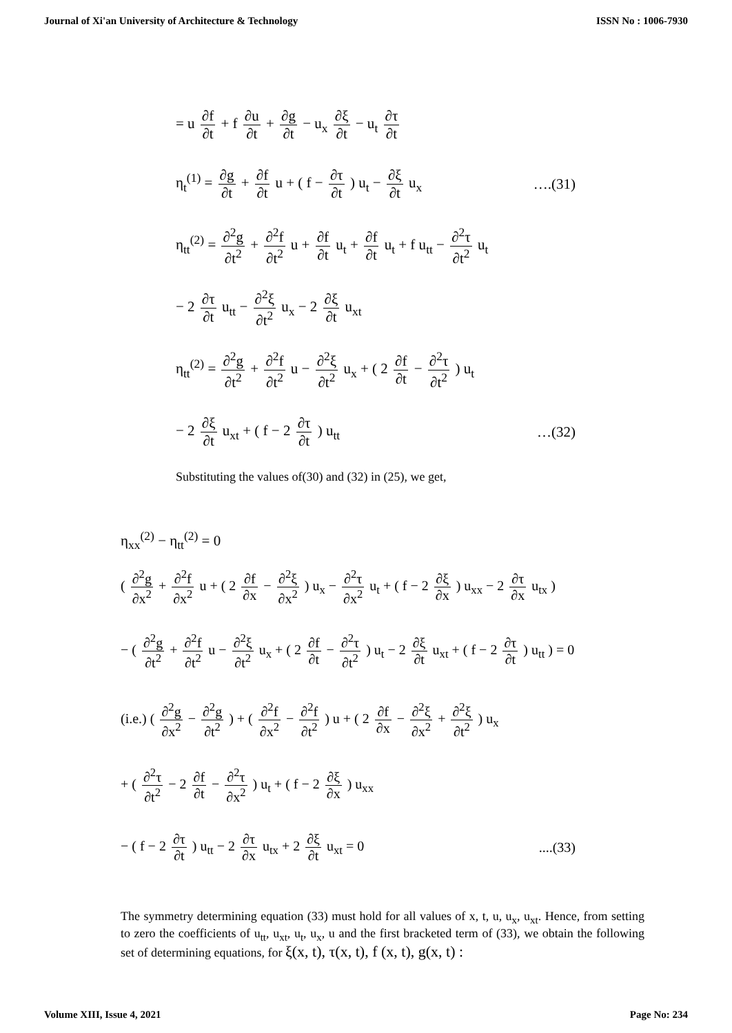Journal of Xi'an University of Architecture & Technology ISSN No : 1006-7930
= u ∂f ∂t + f ∂u ∂t + ∂g ∂t − u<sub>x</sub> ∂ξ ∂t − u<sub>t</sub> ∂τ ∂t
η<sub>t</sub><sup>(1)</sup> = ∂g ∂t + ∂f ∂t u + ( f − ∂τ ∂t ) u<sub>t</sub> − ∂ξ ∂t u<sub>x</sub> ….(31)
η<sub>tt</sub><sup>(2)</sup> = ∂<sup>2</sup>g ∂t<sup>2</sup> + ∂<sup>2</sup>f ∂t<sup>2</sup> u + ∂f ∂t u<sub>t</sub> + ∂f ∂t u<sub>t</sub> + f u<sub>tt</sub> − ∂<sup>2</sup>τ ∂t<sup>2</sup> u<sub>t</sub>
− 2 ∂τ ∂t u<sub>tt</sub> − ∂<sup>2</sup>ξ ∂t<sup>2</sup> u<sub>x</sub> − 2 ∂ξ ∂t u<sub>xt</sub>
η<sub>tt</sub><sup>(2)</sup> = ∂<sup>2</sup>g ∂t<sup>2</sup> + ∂<sup>2</sup>f ∂t<sup>2</sup> u − ∂<sup>2</sup>ξ ∂t<sup>2</sup> u<sub>x</sub> + ( 2 ∂f ∂t − ∂<sup>2</sup>τ ∂t<sup>2</sup> ) u<sub>t</sub>
− 2 ∂ξ ∂t u<sub>xt</sub> + ( f − 2 ∂τ ∂t ) u<sub>tt</sub> …(32)
Substituting the values of(30) and (32) in (25), we get,
η<sub>xx</sub><sup>(2)</sup> − η<sub>tt</sub><sup>(2)</sup> = 0
( ∂<sup>2</sup>g ∂x<sup>2</sup> + ∂<sup>2</sup>f ∂x<sup>2</sup> u + ( 2 ∂f ∂x − ∂<sup>2</sup>ξ ∂x<sup>2</sup> ) u<sub>x</sub> − ∂<sup>2</sup>τ ∂x<sup>2</sup> u<sub>t</sub> + ( f − 2 ∂ξ ∂x ) u<sub>xx</sub> − 2 ∂τ ∂x u<sub>tx</sub> )
− ( ∂<sup>2</sup>g ∂t<sup>2</sup> + ∂<sup>2</sup>f ∂t<sup>2</sup> u − ∂<sup>2</sup>ξ ∂t<sup>2</sup> u<sub>x</sub> + ( 2 ∂f ∂t − ∂<sup>2</sup>τ ∂t<sup>2</sup> ) u<sub>t</sub> − 2 ∂ξ ∂t u<sub>xt</sub> + ( f − 2 ∂τ ∂t ) u<sub>tt</sub> ) = 0
(i.e.) ( ∂<sup>2</sup>g ∂x<sup>2</sup> − ∂<sup>2</sup>g ∂t<sup>2</sup> ) + ( ∂<sup>2</sup>f ∂x<sup>2</sup> − ∂<sup>2</sup>f ∂t<sup>2</sup> ) u + ( 2 ∂f ∂x − ∂<sup>2</sup>ξ ∂x<sup>2</sup> + ∂<sup>2</sup>ξ ∂t<sup>2</sup> ) u<sub>x</sub>
+ ( ∂<sup>2</sup>τ ∂t<sup>2</sup> − 2 ∂f ∂t − ∂<sup>2</sup>τ ∂x<sup>2</sup> ) u<sub>t</sub> + ( f − 2 ∂ξ ∂x ) u<sub>xx</sub>
− ( f − 2 ∂τ ∂t ) u<sub>tt</sub> − 2 ∂τ ∂x u<sub>tx</sub> + 2 ∂ξ ∂t u<sub>xt</sub> = 0 ....(33)
The symmetry determining equation (33) must hold for all values of x, t, u, u<sub>x</sub>, u<sub>xt</sub>. Hence, from setting to zero the coefficients of u<sub>tt</sub>, u<sub>xt</sub>, u<sub>t</sub>, u<sub>x</sub>, u and the first bracketed term of (33), we obtain the following set of determining equations, for ξ(x, t), τ(x, t), f (x, t), g(x, t) :
Volume XIII, Issue 4, 2021 Page No: 234